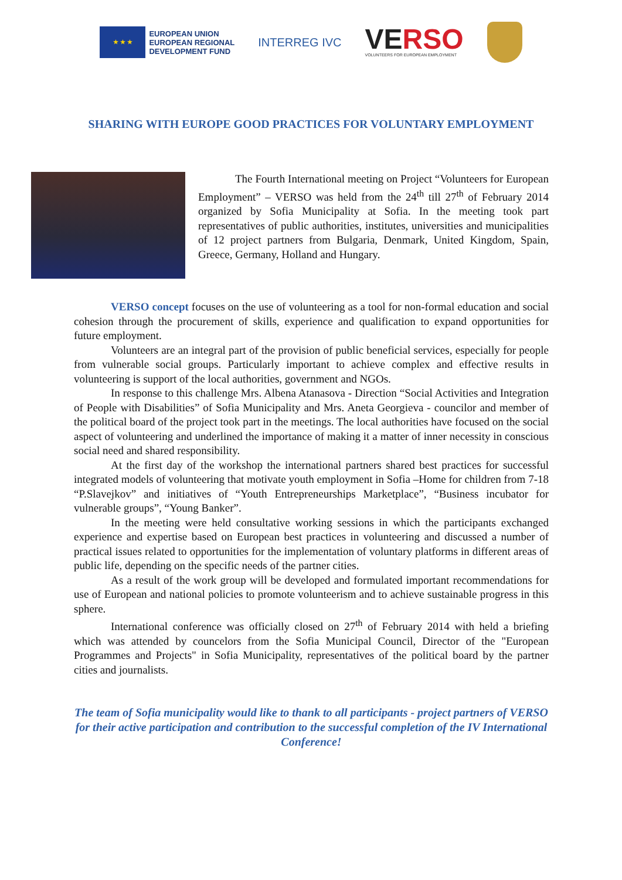★ ★ ★
EUROPEAN UNION
EUROPEAN REGIONAL
DEVELOPMENT FUND
INTERREG IVC
VE RSO
VOLUNTEERS FOR EUROPEAN EMPLOYMENT
SHARING WITH EUROPE GOOD PRACTICES FOR VOLUNTARY EMPLOYMENT
The Fourth International meeting on Project “Volunteers for European Employment” – VERSO was held from the 24<sup>th</sup> till 27<sup>th</sup> of February 2014 organized by Sofia Municipality at Sofia. In the meeting took part representatives of public authorities, institutes, universities and municipalities of 12 project partners from Bulgaria, Denmark, United Kingdom, Spain, Greece, Germany, Holland and Hungary.
VERSO concept focuses on the use of volunteering as a tool for non-formal education and social cohesion through the procurement of skills, experience and qualification to expand opportunities for future employment.
Volunteers are an integral part of the provision of public beneficial services, especially for people from vulnerable social groups. Particularly important to achieve complex and effective results in volunteering is support of the local authorities, government and NGOs.
In response to this challenge Mrs. Albena Atanasova - Direction “Social Activities and Integration of People with Disabilities” of Sofia Municipality and Mrs. Aneta Georgieva - councilor and member of the political board of the project took part in the meetings. The local authorities have focused on the social aspect of volunteering and underlined the importance of making it a matter of inner necessity in conscious social need and shared responsibility.
At the first day of the workshop the international partners shared best practices for successful integrated models of volunteering that motivate youth employment in Sofia –Home for children from 7-18 “P.Slavejkov” and initiatives of “Youth Entrepreneurships Marketplace”, “Business incubator for vulnerable groups”, “Young Banker”.
In the meeting were held consultative working sessions in which the participants exchanged experience and expertise based on European best practices in volunteering and discussed a number of practical issues related to opportunities for the implementation of voluntary platforms in different areas of public life, depending on the specific needs of the partner cities.
As a result of the work group will be developed and formulated important recommendations for use of European and national policies to promote volunteerism and to achieve sustainable progress in this sphere.
International conference was officially closed on 27<sup>th</sup> of February 2014 with held a briefing which was attended by councelors from the Sofia Municipal Council, Director of the "European Programmes and Projects" in Sofia Municipality, representatives of the political board by the partner cities and journalists.
The team of Sofia municipality would like to thank to all participants - project partners of VERSO for their active participation and contribution to the successful completion of the IV International Conference!